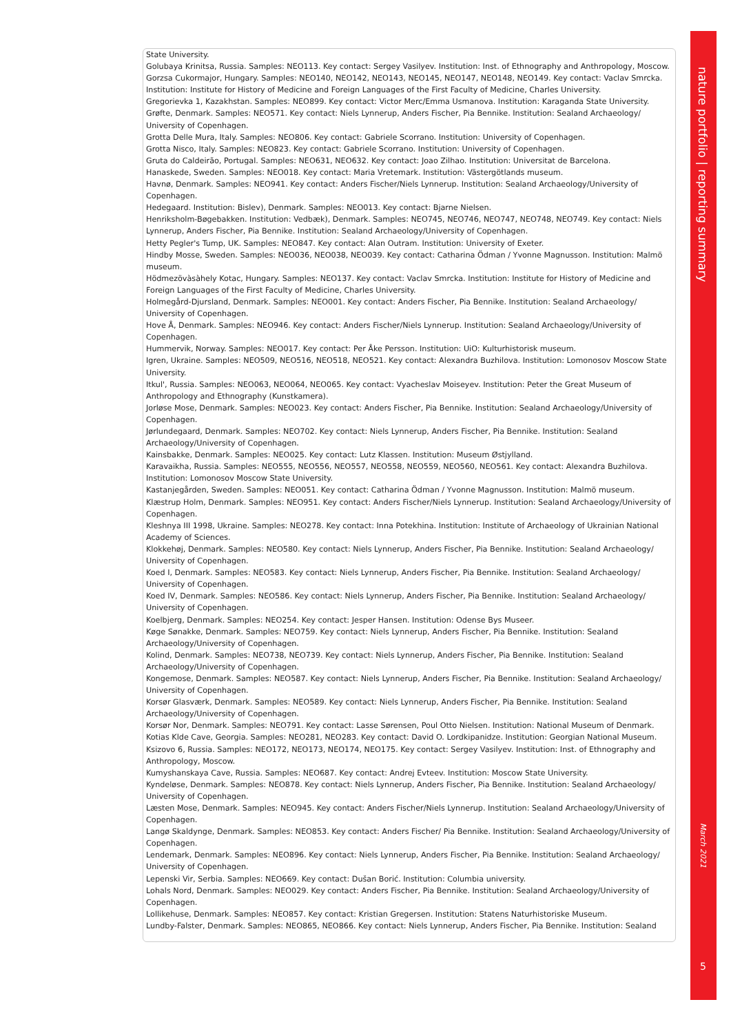State University.
Golubaya Krinitsa, Russia. Samples: NEO113. Key contact: Sergey Vasilyev. Institution: Inst. of Ethnography and Anthropology, Moscow.
Gorzsa Cukormajor, Hungary. Samples: NEO140, NEO142, NEO143, NEO145, NEO147, NEO148, NEO149. Key contact: Vaclav Smrcka. Institution: Institute for History of Medicine and Foreign Languages of the First Faculty of Medicine, Charles University.
Gregorievka 1, Kazakhstan. Samples: NEO899. Key contact: Victor Merc/Emma Usmanova. Institution: Karaganda State University.
Grøfte, Denmark. Samples: NEO571. Key contact: Niels Lynnerup, Anders Fischer, Pia Bennike. Institution: Sealand Archaeology/ University of Copenhagen.
Grotta Delle Mura, Italy. Samples: NEO806. Key contact: Gabriele Scorrano. Institution: University of Copenhagen.
Grotta Nisco, Italy. Samples: NEO823. Key contact: Gabriele Scorrano. Institution: University of Copenhagen.
Gruta do Caldeirão, Portugal. Samples: NEO631, NEO632. Key contact: Joao Zilhao. Institution: Universitat de Barcelona.
Hanaskede, Sweden. Samples: NEO018. Key contact: Maria Vretemark. Institution: Västergötlands museum.
Havnø, Denmark. Samples: NEO941. Key contact: Anders Fischer/Niels Lynnerup. Institution: Sealand Archaeology/University of Copenhagen.
Hedegaard. Institution: Bislev), Denmark. Samples: NEO013. Key contact: Bjarne Nielsen.
Henriksholm-Bøgebakken. Institution: Vedbæk), Denmark. Samples: NEO745, NEO746, NEO747, NEO748, NEO749. Key contact: Niels Lynnerup, Anders Fischer, Pia Bennike. Institution: Sealand Archaeology/University of Copenhagen.
Hetty Pegler's Tump, UK. Samples: NEO847. Key contact: Alan Outram. Institution: University of Exeter.
Hindby Mosse, Sweden. Samples: NEO036, NEO038, NEO039. Key contact: Catharina Ödman / Yvonne Magnusson. Institution: Malmö museum.
Hödmezövàsàhely Kotac, Hungary. Samples: NEO137. Key contact: Vaclav Smrcka. Institution: Institute for History of Medicine and Foreign Languages of the First Faculty of Medicine, Charles University.
Holmegård-Djursland, Denmark. Samples: NEO001. Key contact: Anders Fischer, Pia Bennike. Institution: Sealand Archaeology/ University of Copenhagen.
Hove Å, Denmark. Samples: NEO946. Key contact: Anders Fischer/Niels Lynnerup. Institution: Sealand Archaeology/University of Copenhagen.
Hummervik, Norway. Samples: NEO017. Key contact: Per Åke Persson. Institution: UiO: Kulturhistorisk museum.
Igren, Ukraine. Samples: NEO509, NEO516, NEO518, NEO521. Key contact: Alexandra Buzhilova. Institution: Lomonosov Moscow State University.
Itkul', Russia. Samples: NEO063, NEO064, NEO065. Key contact: Vyacheslav Moiseyev. Institution: Peter the Great Museum of Anthropology and Ethnography (Kunstkamera).
Jorløse Mose, Denmark. Samples: NEO023. Key contact: Anders Fischer, Pia Bennike. Institution: Sealand Archaeology/University of Copenhagen.
Jørlundegaard, Denmark. Samples: NEO702. Key contact: Niels Lynnerup, Anders Fischer, Pia Bennike. Institution: Sealand Archaeology/University of Copenhagen.
Kainsbakke, Denmark. Samples: NEO025. Key contact: Lutz Klassen. Institution: Museum Østjylland.
Karavaikha, Russia. Samples: NEO555, NEO556, NEO557, NEO558, NEO559, NEO560, NEO561. Key contact: Alexandra Buzhilova. Institution: Lomonosov Moscow State University.
Kastanjegården, Sweden. Samples: NEO051. Key contact: Catharina Ödman / Yvonne Magnusson. Institution: Malmö museum.
Klæstrup Holm, Denmark. Samples: NEO951. Key contact: Anders Fischer/Niels Lynnerup. Institution: Sealand Archaeology/University of Copenhagen.
Kleshnya III 1998, Ukraine. Samples: NEO278. Key contact: Inna Potekhina. Institution: Institute of Archaeology of Ukrainian National Academy of Sciences.
Klokkehøj, Denmark. Samples: NEO580. Key contact: Niels Lynnerup, Anders Fischer, Pia Bennike. Institution: Sealand Archaeology/ University of Copenhagen.
Koed I, Denmark. Samples: NEO583. Key contact: Niels Lynnerup, Anders Fischer, Pia Bennike. Institution: Sealand Archaeology/ University of Copenhagen.
Koed IV, Denmark. Samples: NEO586. Key contact: Niels Lynnerup, Anders Fischer, Pia Bennike. Institution: Sealand Archaeology/ University of Copenhagen.
Koelbjerg, Denmark. Samples: NEO254. Key contact: Jesper Hansen. Institution: Odense Bys Museer.
Køge Sønakke, Denmark. Samples: NEO759. Key contact: Niels Lynnerup, Anders Fischer, Pia Bennike. Institution: Sealand Archaeology/University of Copenhagen.
Kolind, Denmark. Samples: NEO738, NEO739. Key contact: Niels Lynnerup, Anders Fischer, Pia Bennike. Institution: Sealand Archaeology/University of Copenhagen.
Kongemose, Denmark. Samples: NEO587. Key contact: Niels Lynnerup, Anders Fischer, Pia Bennike. Institution: Sealand Archaeology/ University of Copenhagen.
Korsør Glasværk, Denmark. Samples: NEO589. Key contact: Niels Lynnerup, Anders Fischer, Pia Bennike. Institution: Sealand Archaeology/University of Copenhagen.
Korsør Nor, Denmark. Samples: NEO791. Key contact: Lasse Sørensen, Poul Otto Nielsen. Institution: National Museum of Denmark.
Kotias Klde Cave, Georgia. Samples: NEO281, NEO283. Key contact: David O. Lordkipanidze. Institution: Georgian National Museum.
Ksizovo 6, Russia. Samples: NEO172, NEO173, NEO174, NEO175. Key contact: Sergey Vasilyev. Institution: Inst. of Ethnography and Anthropology, Moscow.
Kumyshanskaya Cave, Russia. Samples: NEO687. Key contact: Andrej Evteev. Institution: Moscow State University.
Kyndeløse, Denmark. Samples: NEO878. Key contact: Niels Lynnerup, Anders Fischer, Pia Bennike. Institution: Sealand Archaeology/ University of Copenhagen.
Læsten Mose, Denmark. Samples: NEO945. Key contact: Anders Fischer/Niels Lynnerup. Institution: Sealand Archaeology/University of Copenhagen.
Langø Skaldynge, Denmark. Samples: NEO853. Key contact: Anders Fischer/ Pia Bennike. Institution: Sealand Archaeology/University of Copenhagen.
Lendemark, Denmark. Samples: NEO896. Key contact: Niels Lynnerup, Anders Fischer, Pia Bennike. Institution: Sealand Archaeology/ University of Copenhagen.
Lepenski Vir, Serbia. Samples: NEO669. Key contact: Dušan Borić. Institution: Columbia university.
Lohals Nord, Denmark. Samples: NEO029. Key contact: Anders Fischer, Pia Bennike. Institution: Sealand Archaeology/University of Copenhagen.
Lollikehuse, Denmark. Samples: NEO857. Key contact: Kristian Gregersen. Institution: Statens Naturhistoriske Museum.
Lundby-Falster, Denmark. Samples: NEO865, NEO866. Key contact: Niels Lynnerup, Anders Fischer, Pia Bennike. Institution: Sealand
nature portfolio | reporting summary
March 2021
5